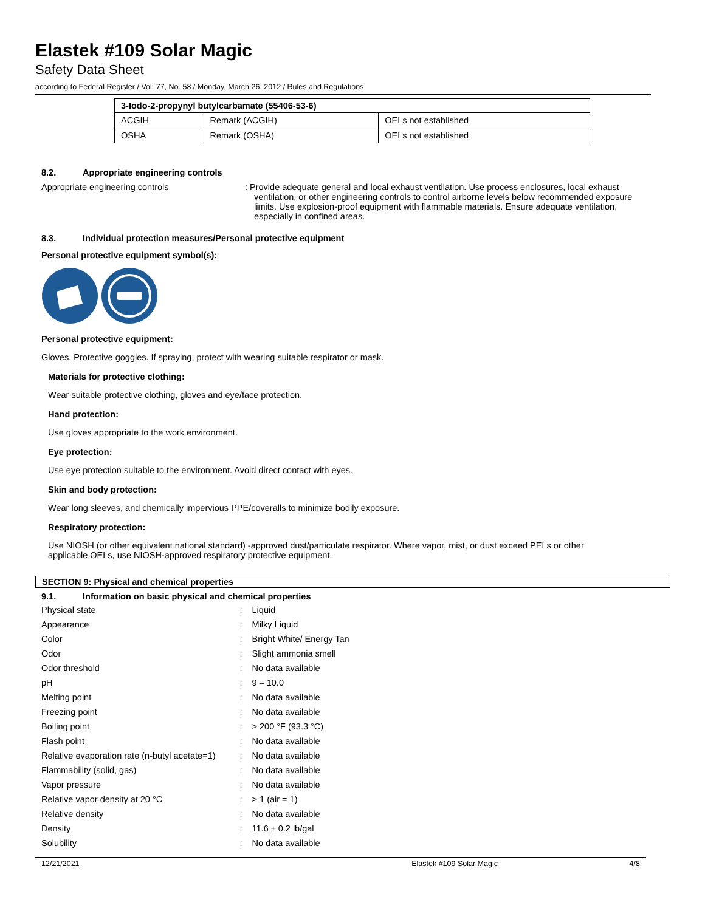Elastek #109 Solar Magic
Safety Data Sheet
according to Federal Register / Vol. 77, No. 58 / Monday, March 26, 2012 / Rules and Regulations
| 3-Iodo-2-propynyl butylcarbamate (55406-53-6) | | |
| --- | --- | --- |
| ACGIH | Remark (ACGIH) | OELs not established |
| OSHA | Remark (OSHA) | OELs not established |
8.2. Appropriate engineering controls
Appropriate engineering controls : Provide adequate general and local exhaust ventilation. Use process enclosures, local exhaust ventilation, or other engineering controls to control airborne levels below recommended exposure limits. Use explosion-proof equipment with flammable materials. Ensure adequate ventilation, especially in confined areas.
8.3. Individual protection measures/Personal protective equipment
Personal protective equipment symbol(s):
Personal protective equipment:
Gloves. Protective goggles. If spraying, protect with wearing suitable respirator or mask.
Materials for protective clothing:
Wear suitable protective clothing, gloves and eye/face protection.
Hand protection:
Use gloves appropriate to the work environment.
Eye protection:
Use eye protection suitable to the environment. Avoid direct contact with eyes.
Skin and body protection:
Wear long sleeves, and chemically impervious PPE/coveralls to minimize bodily exposure.
Respiratory protection:
Use NIOSH (or other equivalent national standard) -approved dust/particulate respirator. Where vapor, mist, or dust exceed PELs or other applicable OELs, use NIOSH-approved respiratory protective equipment.
SECTION 9: Physical and chemical properties
9.1. Information on basic physical and chemical properties
| Physical state | : | Liquid |
| Appearance | : | Milky Liquid |
| Color | : | Bright White/ Energy Tan |
| Odor | : | Slight ammonia smell |
| Odor threshold | : | No data available |
| pH | : | 9 – 10.0 |
| Melting point | : | No data available |
| Freezing point | : | No data available |
| Boiling point | : | > 200 °F (93.3 °C) |
| Flash point | : | No data available |
| Relative evaporation rate (n-butyl acetate=1) | : | No data available |
| Flammability (solid, gas) | : | No data available |
| Vapor pressure | : | No data available |
| Relative vapor density at 20 °C | : | > 1 (air = 1) |
| Relative density | : | No data available |
| Density | : | 11.6 ± 0.2 lb/gal |
| Solubility | : | No data available |
12/21/2021 Elastek #109 Solar Magic 4/8